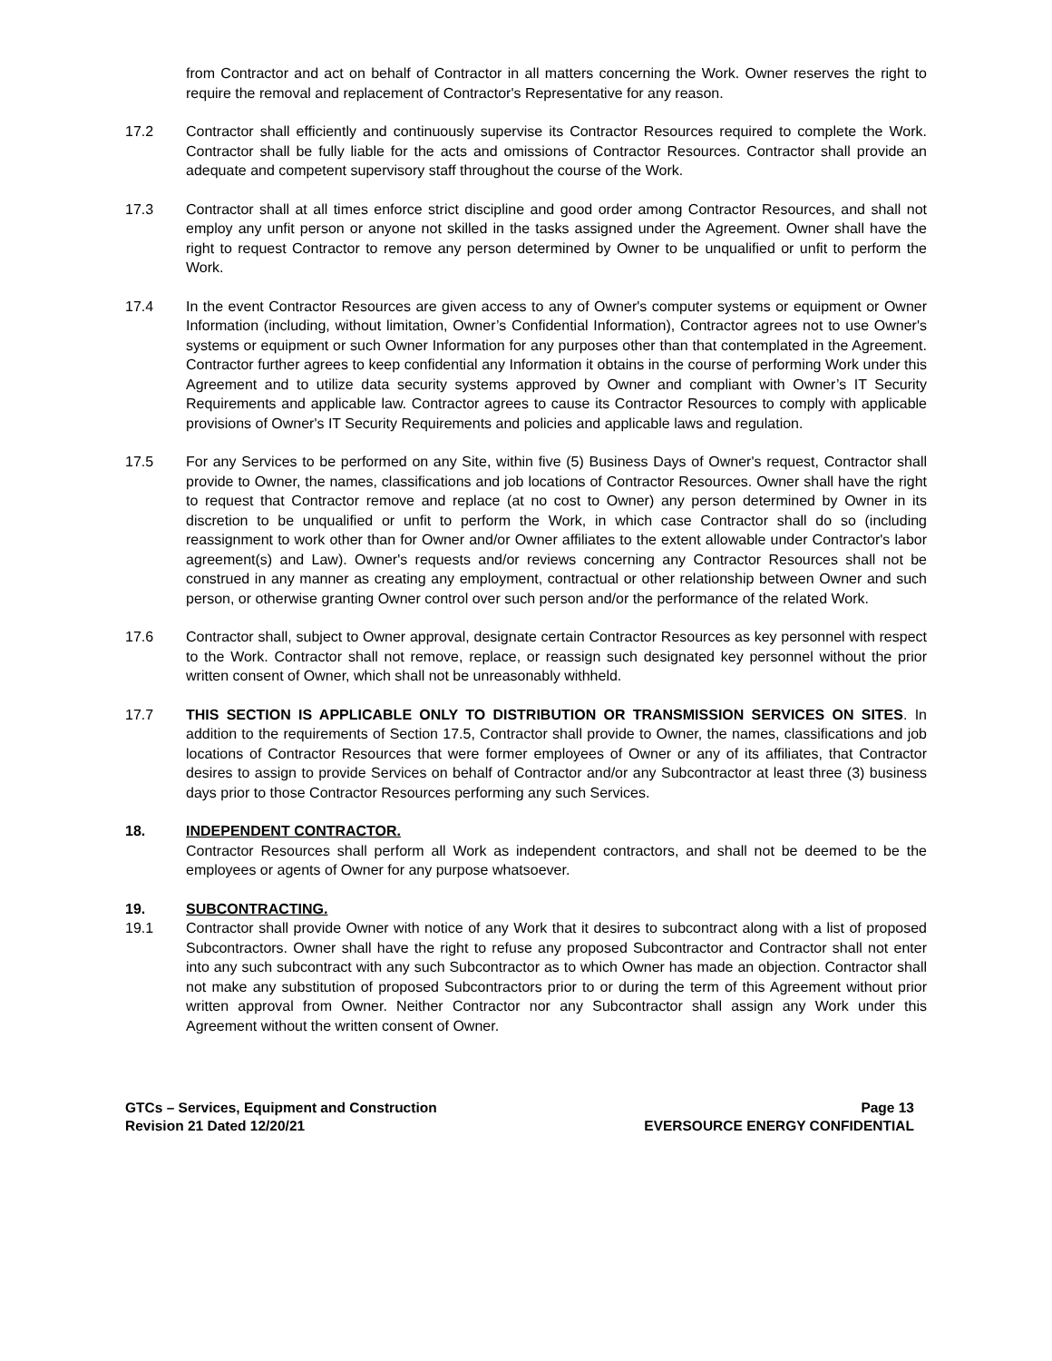from Contractor and act on behalf of Contractor in all matters concerning the Work. Owner reserves the right to require the removal and replacement of Contractor's Representative for any reason.
17.2 Contractor shall efficiently and continuously supervise its Contractor Resources required to complete the Work. Contractor shall be fully liable for the acts and omissions of Contractor Resources. Contractor shall provide an adequate and competent supervisory staff throughout the course of the Work.
17.3 Contractor shall at all times enforce strict discipline and good order among Contractor Resources, and shall not employ any unfit person or anyone not skilled in the tasks assigned under the Agreement. Owner shall have the right to request Contractor to remove any person determined by Owner to be unqualified or unfit to perform the Work.
17.4 In the event Contractor Resources are given access to any of Owner's computer systems or equipment or Owner Information (including, without limitation, Owner’s Confidential Information), Contractor agrees not to use Owner's systems or equipment or such Owner Information for any purposes other than that contemplated in the Agreement. Contractor further agrees to keep confidential any Information it obtains in the course of performing Work under this Agreement and to utilize data security systems approved by Owner and compliant with Owner’s IT Security Requirements and applicable law. Contractor agrees to cause its Contractor Resources to comply with applicable provisions of Owner's IT Security Requirements and policies and applicable laws and regulation.
17.5 For any Services to be performed on any Site, within five (5) Business Days of Owner's request, Contractor shall provide to Owner, the names, classifications and job locations of Contractor Resources. Owner shall have the right to request that Contractor remove and replace (at no cost to Owner) any person determined by Owner in its discretion to be unqualified or unfit to perform the Work, in which case Contractor shall do so (including reassignment to work other than for Owner and/or Owner affiliates to the extent allowable under Contractor's labor agreement(s) and Law). Owner's requests and/or reviews concerning any Contractor Resources shall not be construed in any manner as creating any employment, contractual or other relationship between Owner and such person, or otherwise granting Owner control over such person and/or the performance of the related Work.
17.6 Contractor shall, subject to Owner approval, designate certain Contractor Resources as key personnel with respect to the Work. Contractor shall not remove, replace, or reassign such designated key personnel without the prior written consent of Owner, which shall not be unreasonably withheld.
17.7 THIS SECTION IS APPLICABLE ONLY TO DISTRIBUTION OR TRANSMISSION SERVICES ON SITES. In addition to the requirements of Section 17.5, Contractor shall provide to Owner, the names, classifications and job locations of Contractor Resources that were former employees of Owner or any of its affiliates, that Contractor desires to assign to provide Services on behalf of Contractor and/or any Subcontractor at least three (3) business days prior to those Contractor Resources performing any such Services.
18. INDEPENDENT CONTRACTOR.
Contractor Resources shall perform all Work as independent contractors, and shall not be deemed to be the employees or agents of Owner for any purpose whatsoever.
19. SUBCONTRACTING.
19.1 Contractor shall provide Owner with notice of any Work that it desires to subcontract along with a list of proposed Subcontractors. Owner shall have the right to refuse any proposed Subcontractor and Contractor shall not enter into any such subcontract with any such Subcontractor as to which Owner has made an objection. Contractor shall not make any substitution of proposed Subcontractors prior to or during the term of this Agreement without prior written approval from Owner. Neither Contractor nor any Subcontractor shall assign any Work under this Agreement without the written consent of Owner.
GTCs – Services, Equipment and Construction
Revision 21 Dated 12/20/21
Page 13
EVERSOURCE ENERGY CONFIDENTIAL